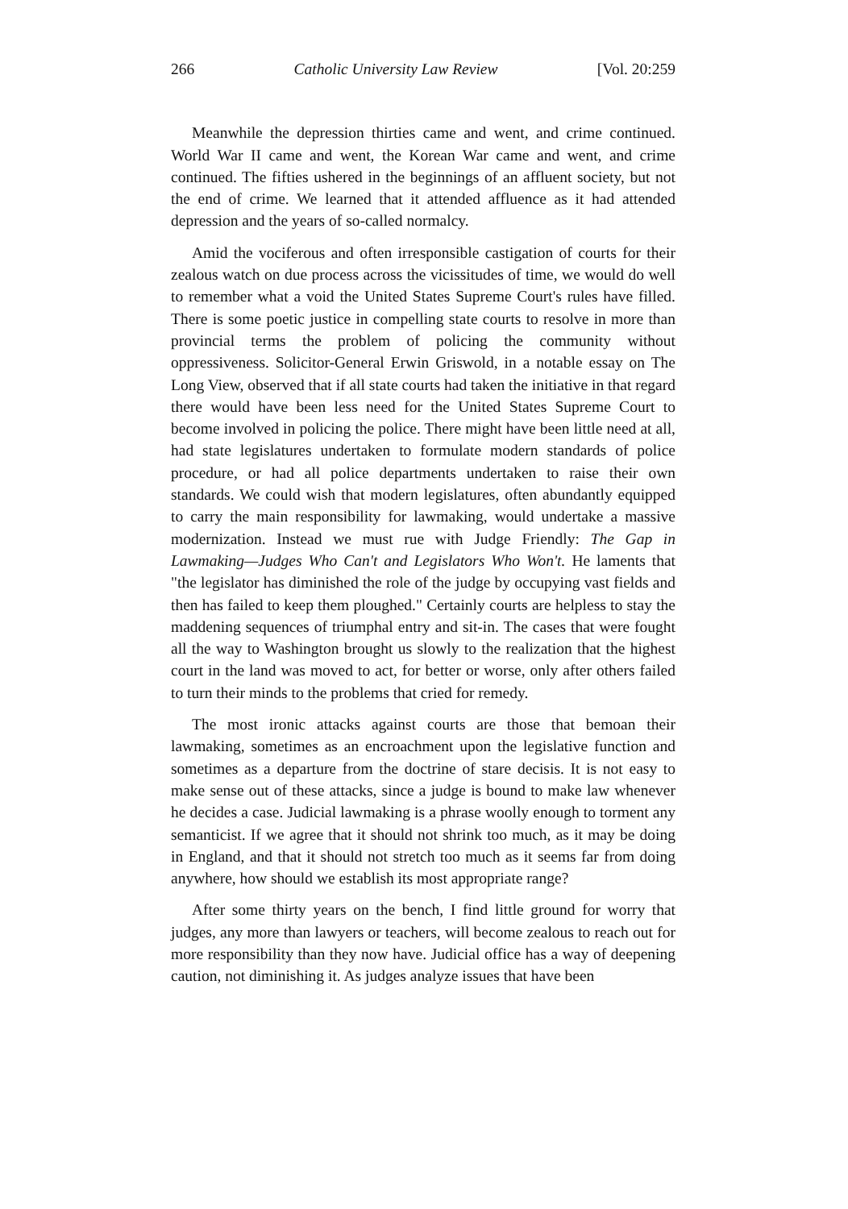266 Catholic University Law Review [Vol. 20:259
Meanwhile the depression thirties came and went, and crime continued. World War II came and went, the Korean War came and went, and crime continued. The fifties ushered in the beginnings of an affluent society, but not the end of crime. We learned that it attended affluence as it had attended depression and the years of so-called normalcy.
Amid the vociferous and often irresponsible castigation of courts for their zealous watch on due process across the vicissitudes of time, we would do well to remember what a void the United States Supreme Court's rules have filled. There is some poetic justice in compelling state courts to resolve in more than provincial terms the problem of policing the community without oppressiveness. Solicitor-General Erwin Griswold, in a notable essay on The Long View, observed that if all state courts had taken the initiative in that regard there would have been less need for the United States Supreme Court to become involved in policing the police. There might have been little need at all, had state legislatures undertaken to formulate modern standards of police procedure, or had all police departments undertaken to raise their own standards. We could wish that modern legislatures, often abundantly equipped to carry the main responsibility for lawmaking, would undertake a massive modernization. Instead we must rue with Judge Friendly: The Gap in Lawmaking—Judges Who Can't and Legislators Who Won't. He laments that "the legislator has diminished the role of the judge by occupying vast fields and then has failed to keep them ploughed." Certainly courts are helpless to stay the maddening sequences of triumphal entry and sit-in. The cases that were fought all the way to Washington brought us slowly to the realization that the highest court in the land was moved to act, for better or worse, only after others failed to turn their minds to the problems that cried for remedy.
The most ironic attacks against courts are those that bemoan their lawmaking, sometimes as an encroachment upon the legislative function and sometimes as a departure from the doctrine of stare decisis. It is not easy to make sense out of these attacks, since a judge is bound to make law whenever he decides a case. Judicial lawmaking is a phrase woolly enough to torment any semanticist. If we agree that it should not shrink too much, as it may be doing in England, and that it should not stretch too much as it seems far from doing anywhere, how should we establish its most appropriate range?
After some thirty years on the bench, I find little ground for worry that judges, any more than lawyers or teachers, will become zealous to reach out for more responsibility than they now have. Judicial office has a way of deepening caution, not diminishing it. As judges analyze issues that have been